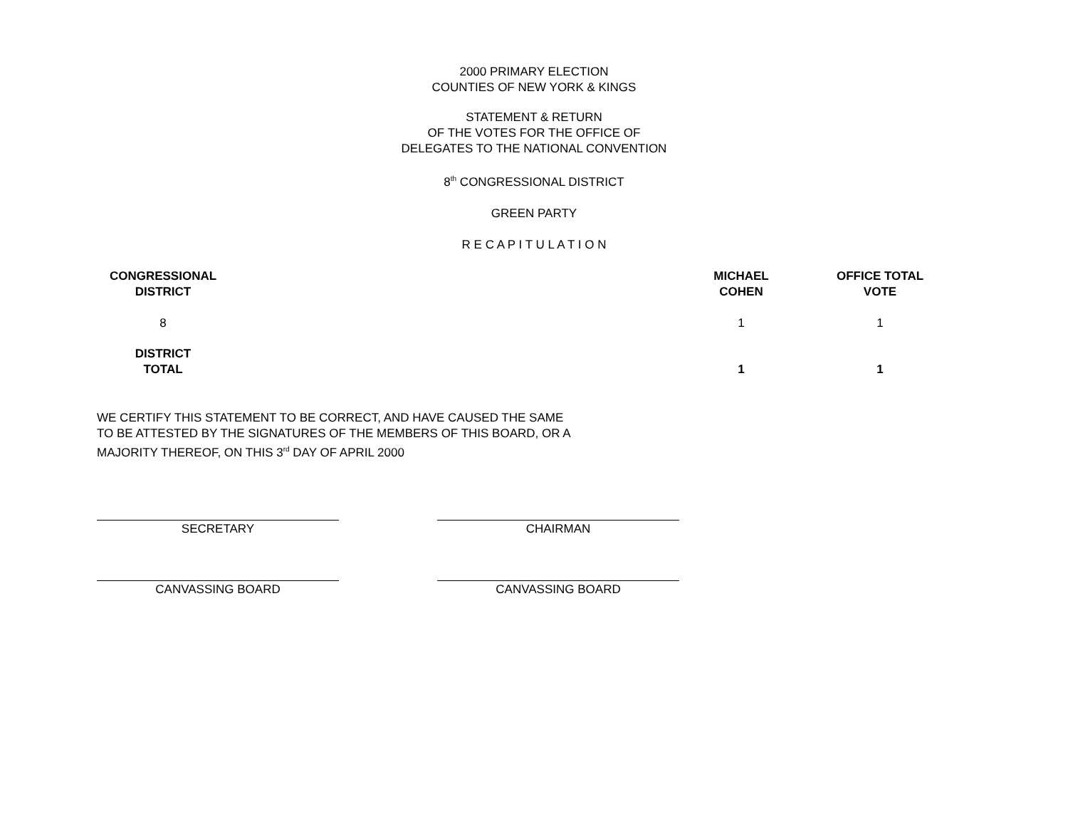2000 PRIMARY ELECTION
COUNTIES OF NEW YORK & KINGS
STATEMENT & RETURN
OF THE VOTES FOR THE OFFICE OF
DELEGATES TO THE NATIONAL CONVENTION
8<sup>th</sup> CONGRESSIONAL DISTRICT
GREEN PARTY
R E C A P I T U L A T I O N
| CONGRESSIONAL DISTRICT | | MICHAEL COHEN | OFFICE TOTAL VOTE |
| --- | --- | --- | --- |
| 8 | | 1 | 1 |
| DISTRICT TOTAL | | 1 | 1 |
WE CERTIFY THIS STATEMENT TO BE CORRECT, AND HAVE CAUSED THE SAME
TO BE ATTESTED BY THE SIGNATURES OF THE MEMBERS OF THIS BOARD, OR A
MAJORITY THEREOF, ON THIS 3<sup>rd</sup> DAY OF APRIL 2000
SECRETARY CHAIRMAN
CANVASSING BOARD CANVASSING BOARD